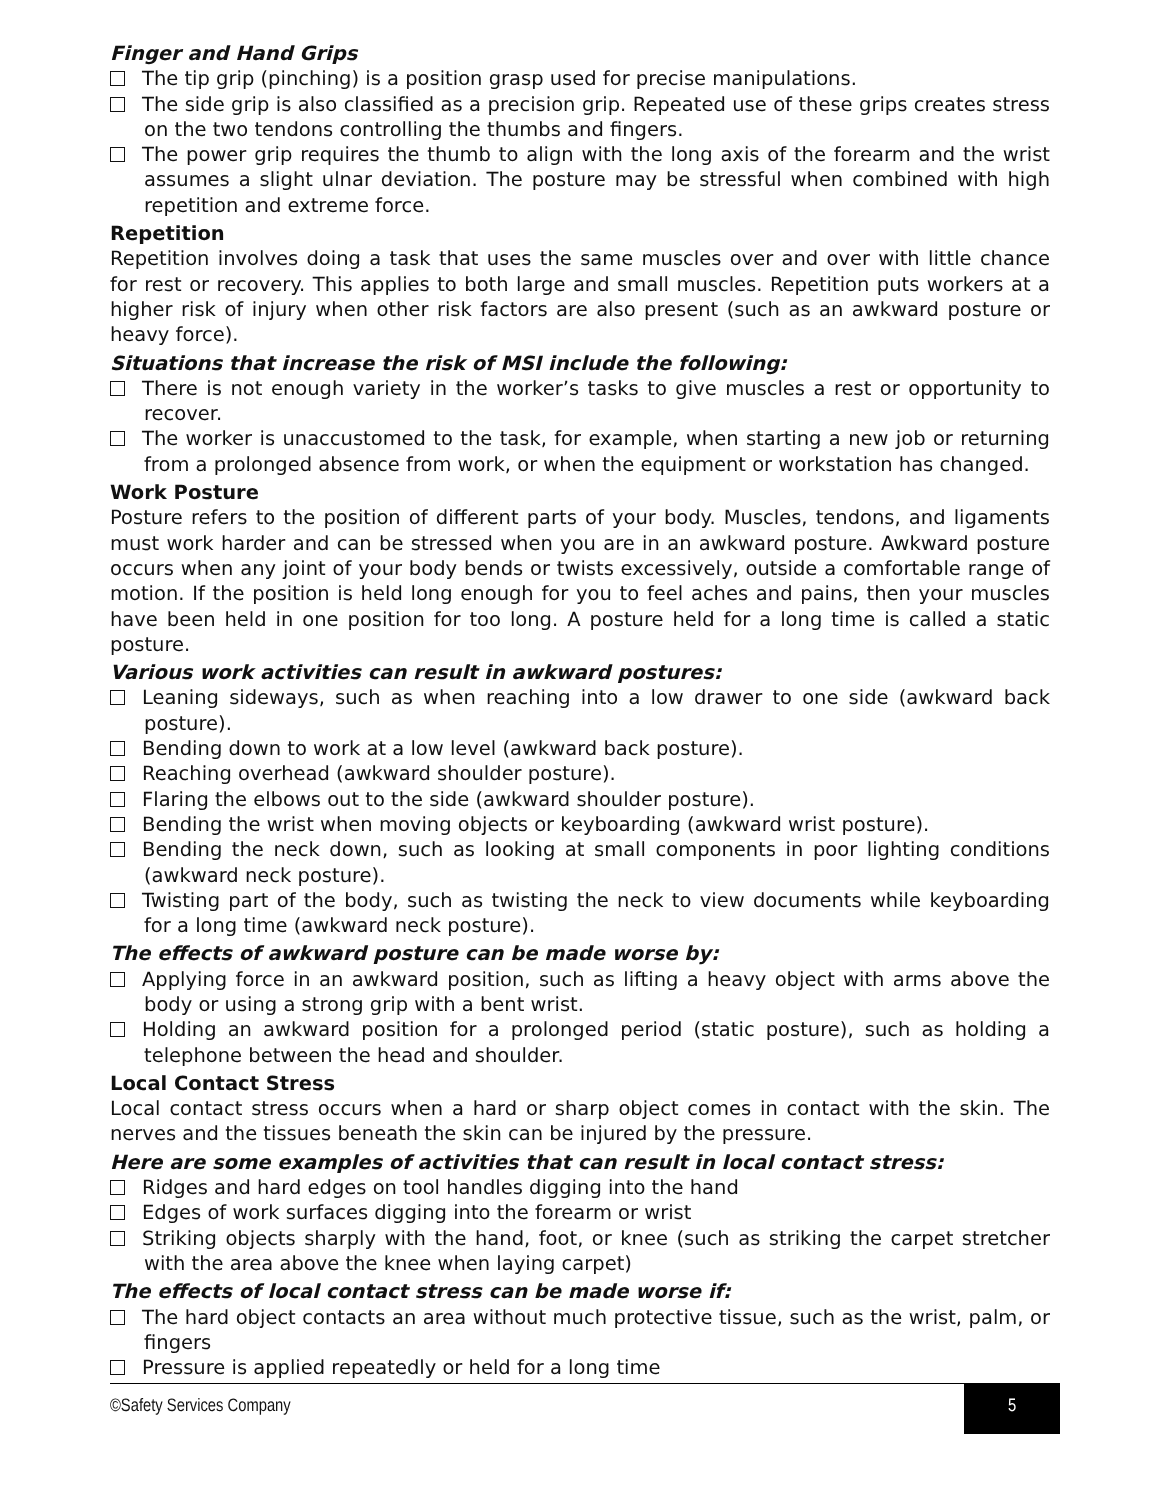Finger and Hand Grips
The tip grip (pinching) is a position grasp used for precise manipulations.
The side grip is also classified as a precision grip. Repeated use of these grips creates stress on the two tendons controlling the thumbs and fingers.
The power grip requires the thumb to align with the long axis of the forearm and the wrist assumes a slight ulnar deviation. The posture may be stressful when combined with high repetition and extreme force.
Repetition
Repetition involves doing a task that uses the same muscles over and over with little chance for rest or recovery. This applies to both large and small muscles. Repetition puts workers at a higher risk of injury when other risk factors are also present (such as an awkward posture or heavy force).
Situations that increase the risk of MSI include the following:
There is not enough variety in the worker’s tasks to give muscles a rest or opportunity to recover.
The worker is unaccustomed to the task, for example, when starting a new job or returning from a prolonged absence from work, or when the equipment or workstation has changed.
Work Posture
Posture refers to the position of different parts of your body. Muscles, tendons, and ligaments must work harder and can be stressed when you are in an awkward posture. Awkward posture occurs when any joint of your body bends or twists excessively, outside a comfortable range of motion. If the position is held long enough for you to feel aches and pains, then your muscles have been held in one position for too long. A posture held for a long time is called a static posture.
Various work activities can result in awkward postures:
Leaning sideways, such as when reaching into a low drawer to one side (awkward back posture).
Bending down to work at a low level (awkward back posture).
Reaching overhead (awkward shoulder posture).
Flaring the elbows out to the side (awkward shoulder posture).
Bending the wrist when moving objects or keyboarding (awkward wrist posture).
Bending the neck down, such as looking at small components in poor lighting conditions (awkward neck posture).
Twisting part of the body, such as twisting the neck to view documents while keyboarding for a long time (awkward neck posture).
The effects of awkward posture can be made worse by:
Applying force in an awkward position, such as lifting a heavy object with arms above the body or using a strong grip with a bent wrist.
Holding an awkward position for a prolonged period (static posture), such as holding a telephone between the head and shoulder.
Local Contact Stress
Local contact stress occurs when a hard or sharp object comes in contact with the skin. The nerves and the tissues beneath the skin can be injured by the pressure.
Here are some examples of activities that can result in local contact stress:
Ridges and hard edges on tool handles digging into the hand
Edges of work surfaces digging into the forearm or wrist
Striking objects sharply with the hand, foot, or knee (such as striking the carpet stretcher with the area above the knee when laying carpet)
The effects of local contact stress can be made worse if:
The hard object contacts an area without much protective tissue, such as the wrist, palm, or fingers
Pressure is applied repeatedly or held for a long time
©Safety Services Company 5